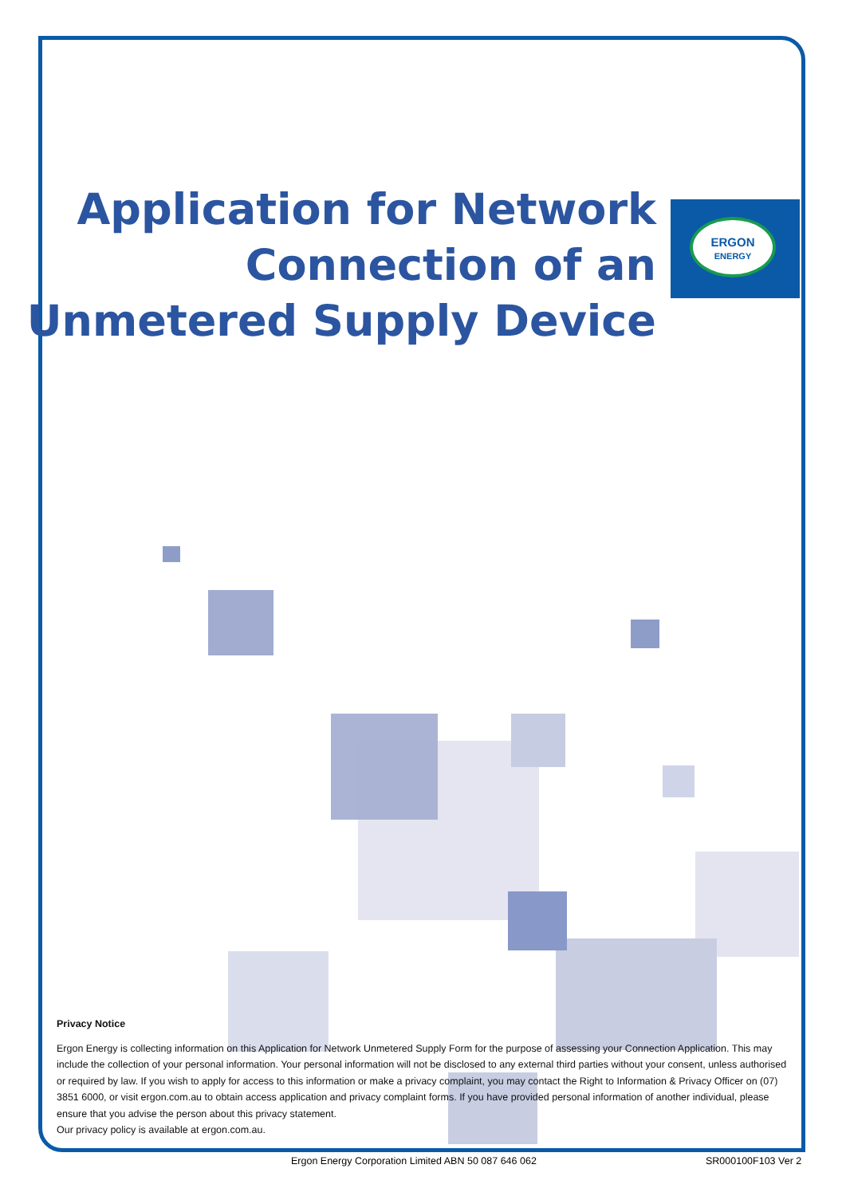ERGON
ENERGY
Application for Network
Connection of an
Unmetered Supply Device
Privacy Notice
Ergon Energy is collecting information on this Application for Network Unmetered Supply Form for the purpose of assessing your Connection Application. This may include the collection of your personal information. Your personal information will not be disclosed to any external third parties without your consent, unless authorised or required by law. If you wish to apply for access to this information or make a privacy complaint, you may contact the Right to Information & Privacy Officer on (07) 3851 6000, or visit ergon.com.au to obtain access application and privacy complaint forms. If you have provided personal information of another individual, please ensure that you advise the person about this privacy statement.
Our privacy policy is available at ergon.com.au.
Ergon Energy Corporation Limited ABN 50 087 646 062
SR000100F103 Ver 2